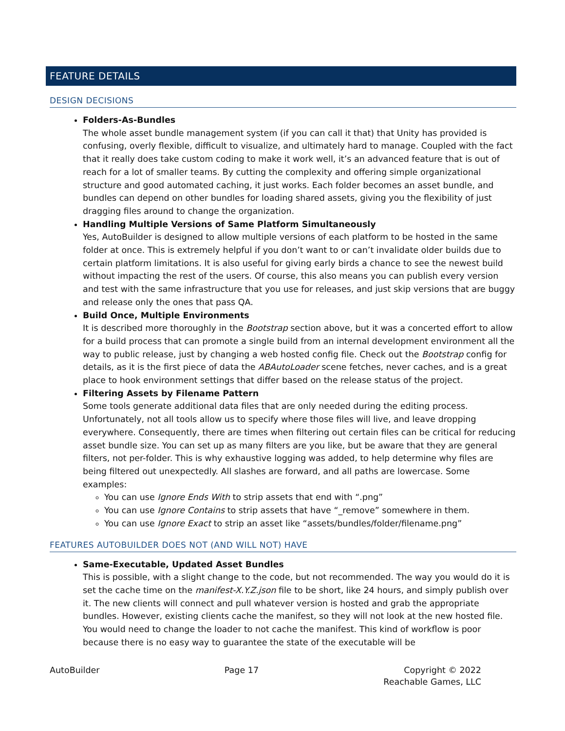FEATURE DETAILS
DESIGN DECISIONS
Folders-As-Bundles
The whole asset bundle management system (if you can call it that) that Unity has provided is confusing, overly flexible, difficult to visualize, and ultimately hard to manage. Coupled with the fact that it really does take custom coding to make it work well, it’s an advanced feature that is out of reach for a lot of smaller teams. By cutting the complexity and offering simple organizational structure and good automated caching, it just works. Each folder becomes an asset bundle, and bundles can depend on other bundles for loading shared assets, giving you the flexibility of just dragging files around to change the organization.
Handling Multiple Versions of Same Platform Simultaneously
Yes, AutoBuilder is designed to allow multiple versions of each platform to be hosted in the same folder at once. This is extremely helpful if you don’t want to or can’t invalidate older builds due to certain platform limitations. It is also useful for giving early birds a chance to see the newest build without impacting the rest of the users. Of course, this also means you can publish every version and test with the same infrastructure that you use for releases, and just skip versions that are buggy and release only the ones that pass QA.
Build Once, Multiple Environments
It is described more thoroughly in the Bootstrap section above, but it was a concerted effort to allow for a build process that can promote a single build from an internal development environment all the way to public release, just by changing a web hosted config file. Check out the Bootstrap config for details, as it is the first piece of data the ABAutoLoader scene fetches, never caches, and is a great place to hook environment settings that differ based on the release status of the project.
Filtering Assets by Filename Pattern
Some tools generate additional data files that are only needed during the editing process. Unfortunately, not all tools allow us to specify where those files will live, and leave dropping everywhere. Consequently, there are times when filtering out certain files can be critical for reducing asset bundle size. You can set up as many filters are you like, but be aware that they are general filters, not per-folder. This is why exhaustive logging was added, to help determine why files are being filtered out unexpectedly. All slashes are forward, and all paths are lowercase. Some examples:
You can use Ignore Ends With to strip assets that end with “.png”
You can use Ignore Contains to strip assets that have “_remove” somewhere in them.
You can use Ignore Exact to strip an asset like “assets/bundles/folder/filename.png”
FEATURES AUTOBUILDER DOES NOT (AND WILL NOT) HAVE
Same-Executable, Updated Asset Bundles
This is possible, with a slight change to the code, but not recommended. The way you would do it is set the cache time on the manifest-X.Y.Z.json file to be short, like 24 hours, and simply publish over it. The new clients will connect and pull whatever version is hosted and grab the appropriate bundles. However, existing clients cache the manifest, so they will not look at the new hosted file. You would need to change the loader to not cache the manifest. This kind of workflow is poor because there is no easy way to guarantee the state of the executable will be
AutoBuilder Page 17 Copyright © 2022
Reachable Games, LLC